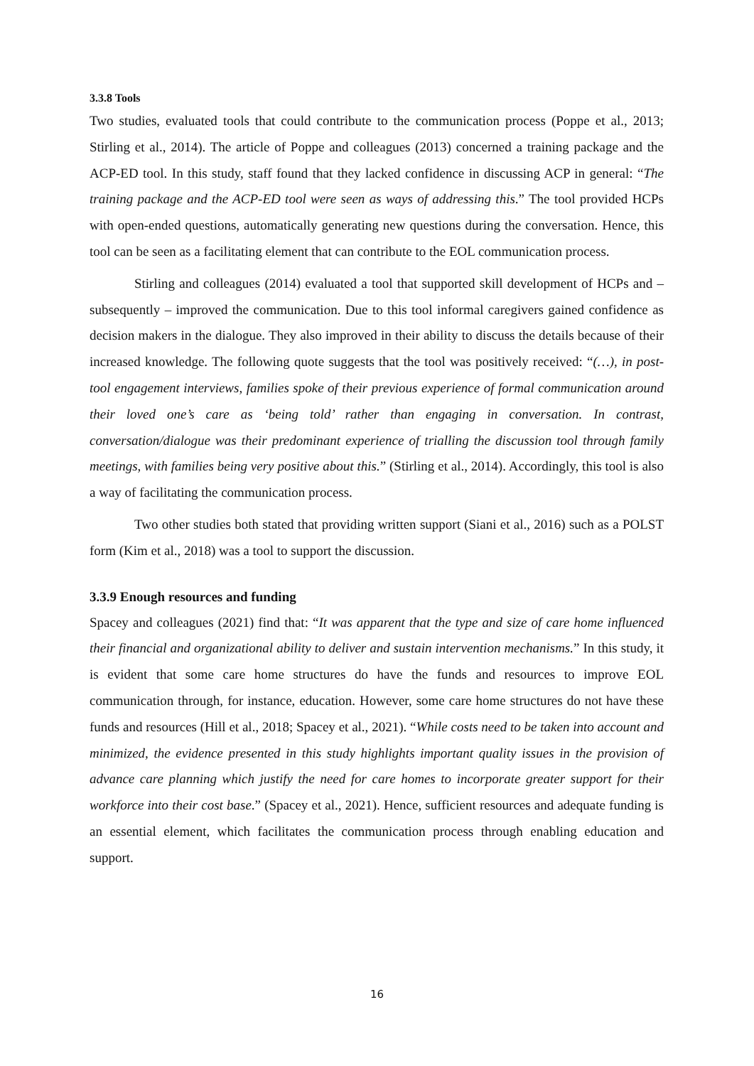3.3.8 Tools
Two studies, evaluated tools that could contribute to the communication process (Poppe et al., 2013; Stirling et al., 2014). The article of Poppe and colleagues (2013) concerned a training package and the ACP-ED tool. In this study, staff found that they lacked confidence in discussing ACP in general: “The training package and the ACP-ED tool were seen as ways of addressing this.” The tool provided HCPs with open-ended questions, automatically generating new questions during the conversation. Hence, this tool can be seen as a facilitating element that can contribute to the EOL communication process.
Stirling and colleagues (2014) evaluated a tool that supported skill development of HCPs and – subsequently – improved the communication. Due to this tool informal caregivers gained confidence as decision makers in the dialogue. They also improved in their ability to discuss the details because of their increased knowledge. The following quote suggests that the tool was positively received: “(…), in post-tool engagement interviews, families spoke of their previous experience of formal communication around their loved one’s care as ‘being told’ rather than engaging in conversation. In contrast, conversation/dialogue was their predominant experience of trialling the discussion tool through family meetings, with families being very positive about this.” (Stirling et al., 2014). Accordingly, this tool is also a way of facilitating the communication process.
Two other studies both stated that providing written support (Siani et al., 2016) such as a POLST form (Kim et al., 2018) was a tool to support the discussion.
3.3.9 Enough resources and funding
Spacey and colleagues (2021) find that: “It was apparent that the type and size of care home influenced their financial and organizational ability to deliver and sustain intervention mechanisms.” In this study, it is evident that some care home structures do have the funds and resources to improve EOL communication through, for instance, education. However, some care home structures do not have these funds and resources (Hill et al., 2018; Spacey et al., 2021). “While costs need to be taken into account and minimized, the evidence presented in this study highlights important quality issues in the provision of advance care planning which justify the need for care homes to incorporate greater support for their workforce into their cost base.” (Spacey et al., 2021). Hence, sufficient resources and adequate funding is an essential element, which facilitates the communication process through enabling education and support.
16